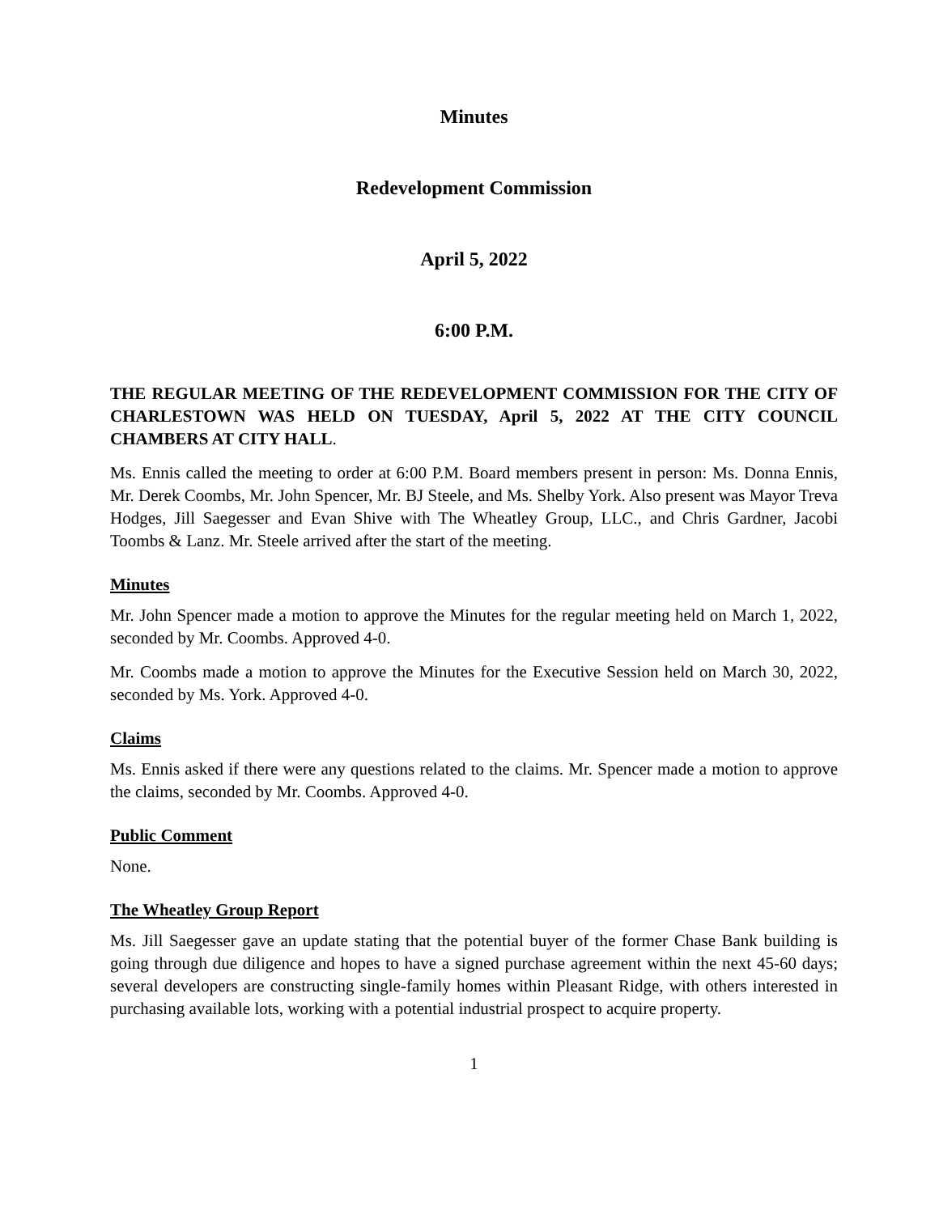Minutes
Redevelopment Commission
April 5, 2022
6:00 P.M.
THE REGULAR MEETING OF THE REDEVELOPMENT COMMISSION FOR THE CITY OF CHARLESTOWN WAS HELD ON TUESDAY, April 5, 2022 AT THE CITY COUNCIL CHAMBERS AT CITY HALL.
Ms. Ennis called the meeting to order at 6:00 P.M. Board members present in person: Ms. Donna Ennis, Mr. Derek Coombs, Mr. John Spencer, Mr. BJ Steele, and Ms. Shelby York. Also present was Mayor Treva Hodges, Jill Saegesser and Evan Shive with The Wheatley Group, LLC., and Chris Gardner, Jacobi Toombs & Lanz. Mr. Steele arrived after the start of the meeting.
Minutes
Mr. John Spencer made a motion to approve the Minutes for the regular meeting held on March 1, 2022, seconded by Mr. Coombs. Approved 4-0.
Mr. Coombs made a motion to approve the Minutes for the Executive Session held on March 30, 2022, seconded by Ms. York. Approved 4-0.
Claims
Ms. Ennis asked if there were any questions related to the claims. Mr. Spencer made a motion to approve the claims, seconded by Mr. Coombs. Approved 4-0.
Public Comment
None.
The Wheatley Group Report
Ms. Jill Saegesser gave an update stating that the potential buyer of the former Chase Bank building is going through due diligence and hopes to have a signed purchase agreement within the next 45-60 days; several developers are constructing single-family homes within Pleasant Ridge, with others interested in purchasing available lots, working with a potential industrial prospect to acquire property.
1